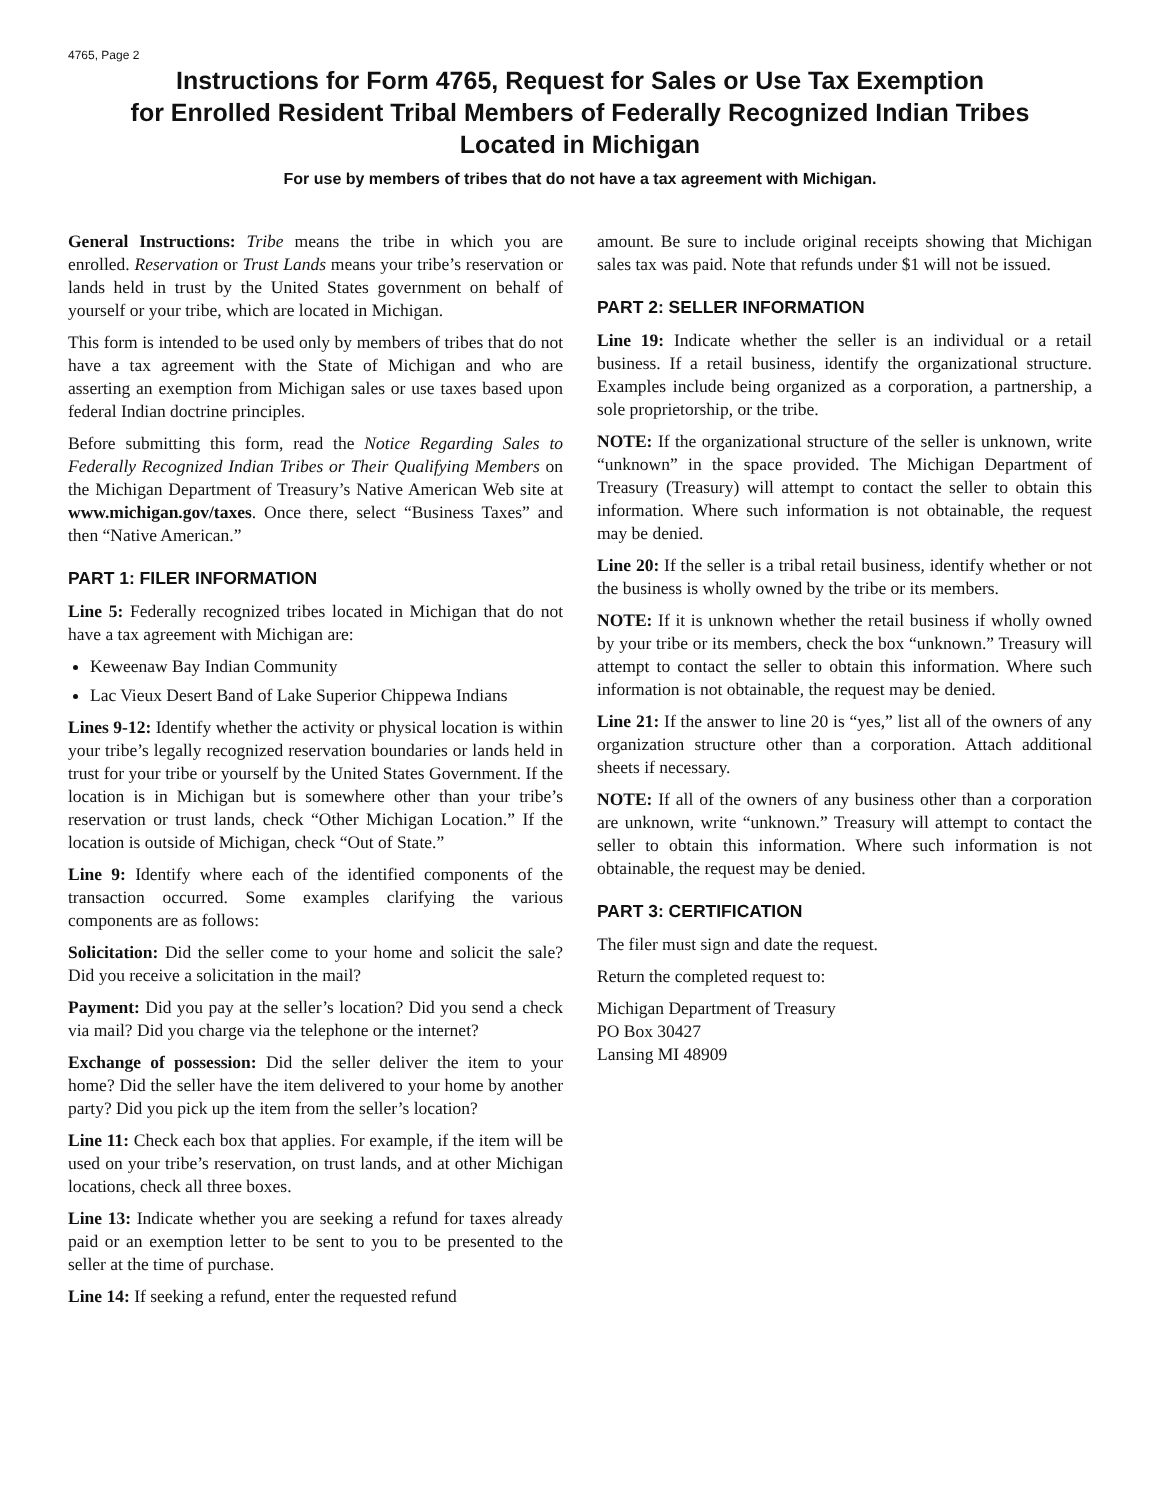4765, Page 2
Instructions for Form 4765, Request for Sales or Use Tax Exemption
for Enrolled Resident Tribal Members of Federally Recognized Indian Tribes
Located in Michigan
For use by members of tribes that do not have a tax agreement with Michigan.
General Instructions: Tribe means the tribe in which you are enrolled. Reservation or Trust Lands means your tribe’s reservation or lands held in trust by the United States government on behalf of yourself or your tribe, which are located in Michigan.
This form is intended to be used only by members of tribes that do not have a tax agreement with the State of Michigan and who are asserting an exemption from Michigan sales or use taxes based upon federal Indian doctrine principles.
Before submitting this form, read the Notice Regarding Sales to Federally Recognized Indian Tribes or Their Qualifying Members on the Michigan Department of Treasury’s Native American Web site at www.michigan.gov/taxes. Once there, select “Business Taxes” and then “Native American.”
PART 1: FILER INFORMATION
Line 5: Federally recognized tribes located in Michigan that do not have a tax agreement with Michigan are:
Keweenaw Bay Indian Community
Lac Vieux Desert Band of Lake Superior Chippewa Indians
Lines 9-12: Identify whether the activity or physical location is within your tribe’s legally recognized reservation boundaries or lands held in trust for your tribe or yourself by the United States Government. If the location is in Michigan but is somewhere other than your tribe’s reservation or trust lands, check “Other Michigan Location.” If the location is outside of Michigan, check “Out of State.”
Line 9: Identify where each of the identified components of the transaction occurred. Some examples clarifying the various components are as follows:
Solicitation: Did the seller come to your home and solicit the sale? Did you receive a solicitation in the mail?
Payment: Did you pay at the seller’s location? Did you send a check via mail? Did you charge via the telephone or the internet?
Exchange of possession: Did the seller deliver the item to your home? Did the seller have the item delivered to your home by another party? Did you pick up the item from the seller’s location?
Line 11: Check each box that applies. For example, if the item will be used on your tribe’s reservation, on trust lands, and at other Michigan locations, check all three boxes.
Line 13: Indicate whether you are seeking a refund for taxes already paid or an exemption letter to be sent to you to be presented to the seller at the time of purchase.
Line 14: If seeking a refund, enter the requested refund
amount. Be sure to include original receipts showing that Michigan sales tax was paid. Note that refunds under $1 will not be issued.
PART 2: SELLER INFORMATION
Line 19: Indicate whether the seller is an individual or a retail business. If a retail business, identify the organizational structure. Examples include being organized as a corporation, a partnership, a sole proprietorship, or the tribe.
NOTE: If the organizational structure of the seller is unknown, write “unknown” in the space provided. The Michigan Department of Treasury (Treasury) will attempt to contact the seller to obtain this information. Where such information is not obtainable, the request may be denied.
Line 20: If the seller is a tribal retail business, identify whether or not the business is wholly owned by the tribe or its members.
NOTE: If it is unknown whether the retail business if wholly owned by your tribe or its members, check the box “unknown.” Treasury will attempt to contact the seller to obtain this information. Where such information is not obtainable, the request may be denied.
Line 21: If the answer to line 20 is “yes,” list all of the owners of any organization structure other than a corporation. Attach additional sheets if necessary.
NOTE: If all of the owners of any business other than a corporation are unknown, write “unknown.” Treasury will attempt to contact the seller to obtain this information. Where such information is not obtainable, the request may be denied.
PART 3: CERTIFICATION
The filer must sign and date the request.
Return the completed request to:
Michigan Department of Treasury
PO Box 30427
Lansing MI 48909